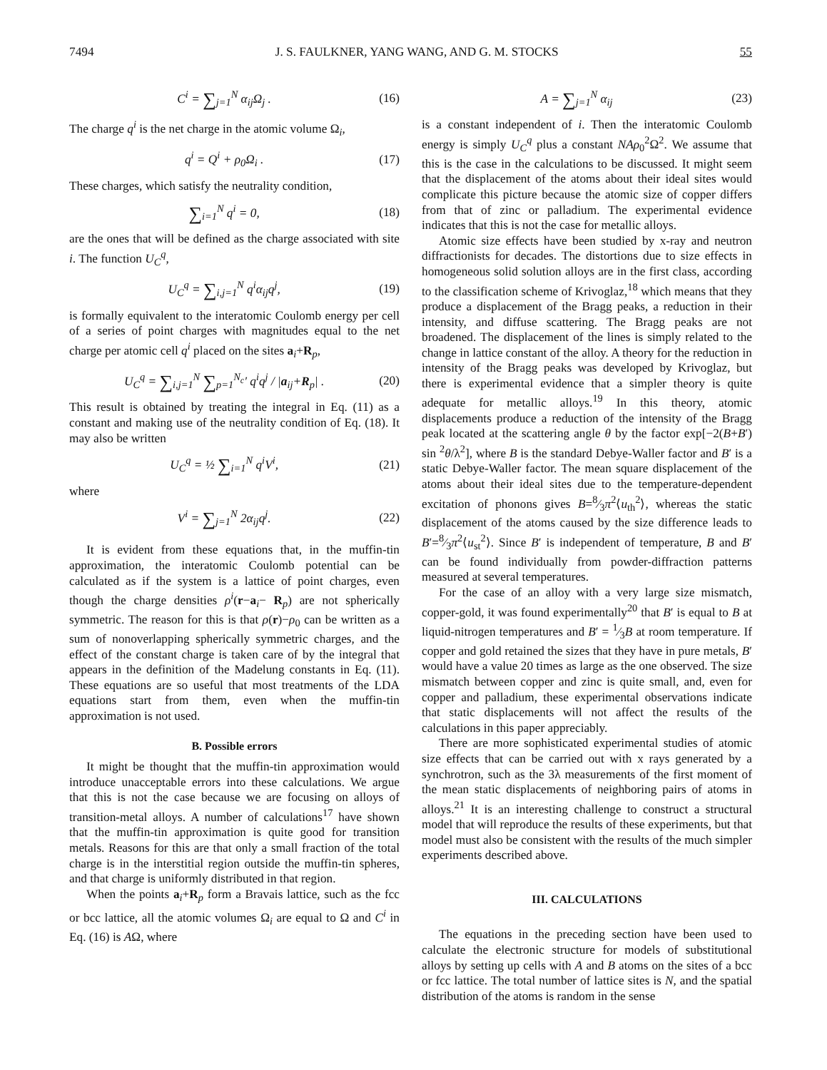7494 J. S. FAULKNER, YANG WANG, AND G. M. STOCKS 55
C<sup>i</sup> = ∑<sub>j=1</sub><sup>N</sup> α<sub>ij</sub>Ω<sub>j</sub> . (16)
The charge q<sup>i</sup> is the net charge in the atomic volume Ω<sub>i</sub>,
q<sup>i</sup> = Q<sup>i</sup> + ρ<sub>0</sub>Ω<sub>i</sub> . (17)
These charges, which satisfy the neutrality condition,
∑<sub>i=1</sub><sup>N</sup> q<sup>i</sup> = 0, (18)
are the ones that will be defined as the charge associated with site i. The function U<sub>C</sub><sup>q</sup>,
U<sub>C</sub><sup>q</sup> = ∑<sub>i,j=1</sub><sup>N</sup> q<sup>i</sup>α<sub>ij</sub>q<sup>j</sup>, (19)
is formally equivalent to the interatomic Coulomb energy per cell of a series of point charges with magnitudes equal to the net charge per atomic cell q<sup>i</sup> placed on the sites a<sub>i</sub>+R<sub>p</sub>,
U<sub>C</sub><sup>q</sup> = ∑<sub>i,j=1</sub><sup>N</sup> ∑<sub>p=1</sub><sup>N<sub>c</sub></sup>′ q<sup>i</sup>q<sup>j</sup> / |a<sub>ij</sub>+R<sub>p</sub>| . (20)
This result is obtained by treating the integral in Eq. (11) as a constant and making use of the neutrality condition of Eq. (18). It may also be written
U<sub>C</sub><sup>q</sup> = ½ ∑<sub>i=1</sub><sup>N</sup> q<sup>i</sup>V<sup>i</sup>, (21)
where
V<sup>i</sup> = ∑<sub>j=1</sub><sup>N</sup> 2α<sub>ij</sub>q<sup>j</sup>. (22)
It is evident from these equations that, in the muffin-tin approximation, the interatomic Coulomb potential can be calculated as if the system is a lattice of point charges, even though the charge densities ρ<sup>i</sup>(r−a<sub>i</sub>− R<sub>p</sub>) are not spherically symmetric. The reason for this is that ρ(r)−ρ<sub>0</sub> can be written as a sum of nonoverlapping spherically symmetric charges, and the effect of the constant charge is taken care of by the integral that appears in the definition of the Madelung constants in Eq. (11). These equations are so useful that most treatments of the LDA equations start from them, even when the muffin-tin approximation is not used.
B. Possible errors
It might be thought that the muffin-tin approximation would introduce unacceptable errors into these calculations. We argue that this is not the case because we are focusing on alloys of transition-metal alloys. A number of calculations<sup>17</sup> have shown that the muffin-tin approximation is quite good for transition metals. Reasons for this are that only a small fraction of the total charge is in the interstitial region outside the muffin-tin spheres, and that charge is uniformly distributed in that region.
When the points a<sub>i</sub>+R<sub>p</sub> form a Bravais lattice, such as the fcc or bcc lattice, all the atomic volumes Ω<sub>i</sub> are equal to Ω and C<sup>i</sup> in Eq. (16) is AΩ, where
A = ∑<sub>j=1</sub><sup>N</sup> α<sub>ij</sub> (23)
is a constant independent of i. Then the interatomic Coulomb energy is simply U<sub>C</sub><sup>q</sup> plus a constant NAρ<sub>0</sub><sup>2</sup>Ω<sup>2</sup>. We assume that this is the case in the calculations to be discussed. It might seem that the displacement of the atoms about their ideal sites would complicate this picture because the atomic size of copper differs from that of zinc or palladium. The experimental evidence indicates that this is not the case for metallic alloys.
Atomic size effects have been studied by x-ray and neutron diffractionists for decades. The distortions due to size effects in homogeneous solid solution alloys are in the first class, according to the classification scheme of Krivoglaz,<sup>18</sup> which means that they produce a displacement of the Bragg peaks, a reduction in their intensity, and diffuse scattering. The Bragg peaks are not broadened. The displacement of the lines is simply related to the change in lattice constant of the alloy. A theory for the reduction in intensity of the Bragg peaks was developed by Krivoglaz, but there is experimental evidence that a simpler theory is quite adequate for metallic alloys.<sup>19</sup> In this theory, atomic displacements produce a reduction of the intensity of the Bragg peak located at the scattering angle θ by the factor exp[−2(B+B′) sin <sup>2</sup>θ/λ<sup>2</sup>], where B is the standard Debye-Waller factor and B′ is a static Debye-Waller factor. The mean square displacement of the atoms about their ideal sites due to the temperature-dependent excitation of phonons gives B=8⁄3π<sup>2</sup>⟨u<sub>th</sub><sup>2</sup>⟩, whereas the static displacement of the atoms caused by the size difference leads to B′=8⁄3π<sup>2</sup>⟨u<sub>st</sub><sup>2</sup>⟩. Since B′ is independent of temperature, B and B′ can be found individually from powder-diffraction patterns measured at several temperatures.
For the case of an alloy with a very large size mismatch, copper-gold, it was found experimentally<sup>20</sup> that B′ is equal to B at liquid-nitrogen temperatures and B′ = 1⁄3B at room temperature. If copper and gold retained the sizes that they have in pure metals, B′ would have a value 20 times as large as the one observed. The size mismatch between copper and zinc is quite small, and, even for copper and palladium, these experimental observations indicate that static displacements will not affect the results of the calculations in this paper appreciably.
There are more sophisticated experimental studies of atomic size effects that can be carried out with x rays generated by a synchrotron, such as the 3λ measurements of the first moment of the mean static displacements of neighboring pairs of atoms in alloys.<sup>21</sup> It is an interesting challenge to construct a structural model that will reproduce the results of these experiments, but that model must also be consistent with the results of the much simpler experiments described above.
III. CALCULATIONS
The equations in the preceding section have been used to calculate the electronic structure for models of substitutional alloys by setting up cells with A and B atoms on the sites of a bcc or fcc lattice. The total number of lattice sites is N, and the spatial distribution of the atoms is random in the sense